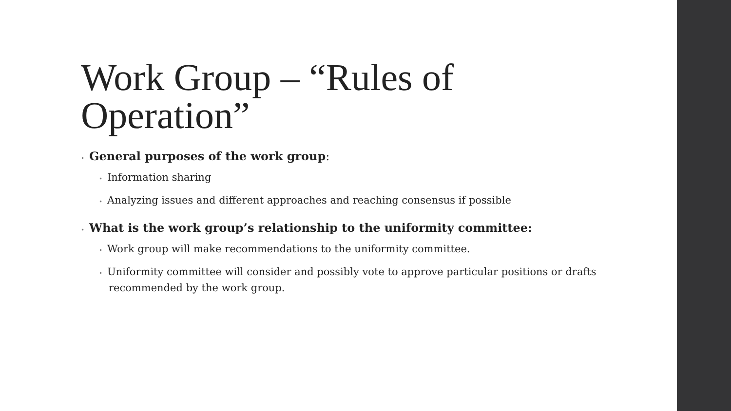Work Group – “Rules of Operation”
• General purposes of the work group:
• Information sharing
• Analyzing issues and different approaches and reaching consensus if possible
• What is the work group’s relationship to the uniformity committee:
• Work group will make recommendations to the uniformity committee.
• Uniformity committee will consider and possibly vote to approve particular positions or drafts recommended by the work group.